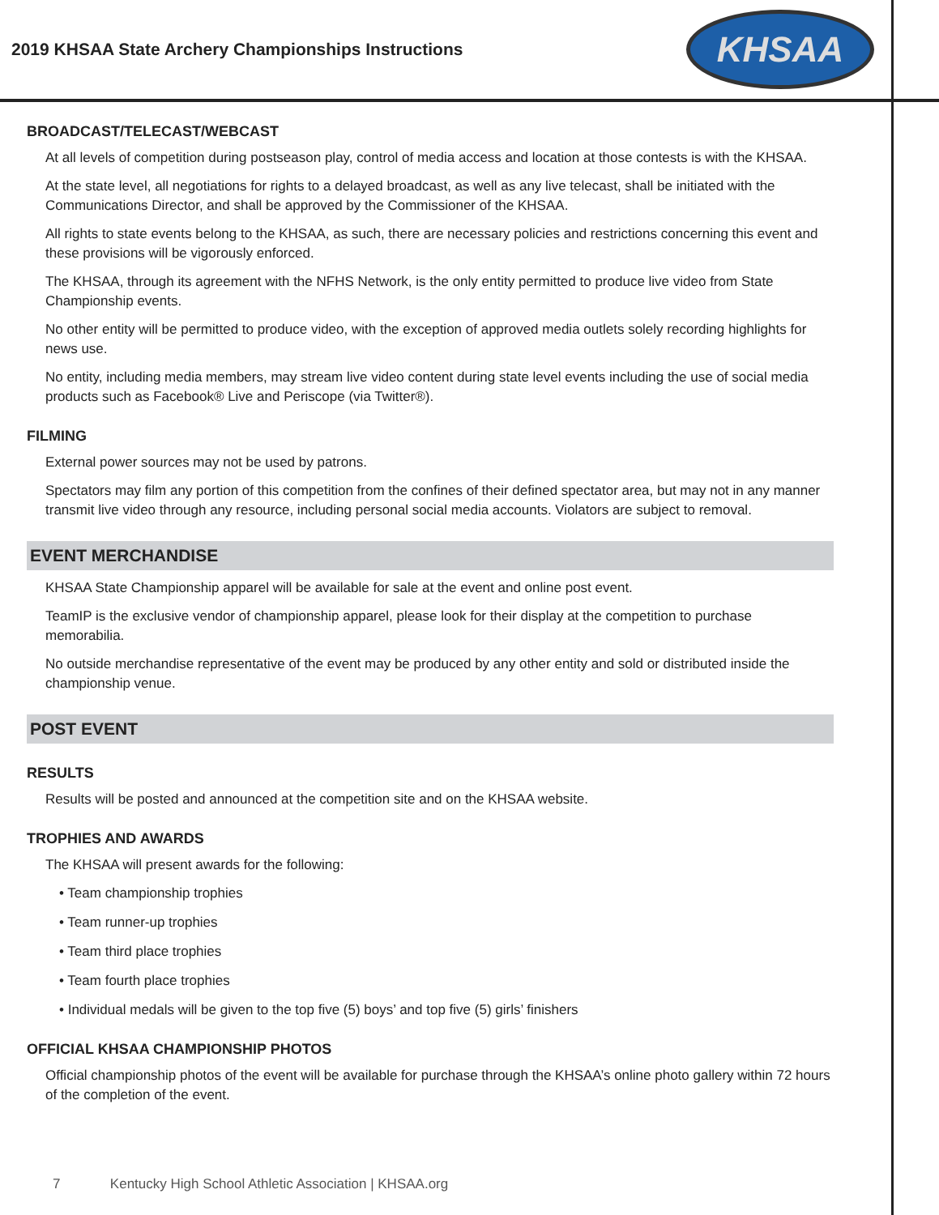2019 KHSAA State Archery Championships Instructions
KHSAA
BROADCAST/TELECAST/WEBCAST
At all levels of competition during postseason play, control of media access and location at those contests is with the KHSAA.
At the state level, all negotiations for rights to a delayed broadcast, as well as any live telecast, shall be initiated with the Communications Director, and shall be approved by the Commissioner of the KHSAA.
All rights to state events belong to the KHSAA, as such, there are necessary policies and restrictions concerning this event and these provisions will be vigorously enforced.
The KHSAA, through its agreement with the NFHS Network, is the only entity permitted to produce live video from State Championship events.
No other entity will be permitted to produce video, with the exception of approved media outlets solely recording highlights for news use.
No entity, including media members, may stream live video content during state level events including the use of social media products such as Facebook® Live and Periscope (via Twitter®).
FILMING
External power sources may not be used by patrons.
Spectators may film any portion of this competition from the confines of their defined spectator area, but may not in any manner transmit live video through any resource, including personal social media accounts. Violators are subject to removal.
EVENT MERCHANDISE
KHSAA State Championship apparel will be available for sale at the event and online post event.
TeamIP is the exclusive vendor of championship apparel, please look for their display at the competition to purchase memorabilia.
No outside merchandise representative of the event may be produced by any other entity and sold or distributed inside the championship venue.
POST EVENT
RESULTS
Results will be posted and announced at the competition site and on the KHSAA website.
TROPHIES AND AWARDS
The KHSAA will present awards for the following:
• Team championship trophies
• Team runner-up trophies
• Team third place trophies
• Team fourth place trophies
• Individual medals will be given to the top five (5) boys’ and top five (5) girls’ finishers
OFFICIAL KHSAA CHAMPIONSHIP PHOTOS
Official championship photos of the event will be available for purchase through the KHSAA’s online photo gallery within 72 hours of the completion of the event.
7 Kentucky High School Athletic Association | KHSAA.org